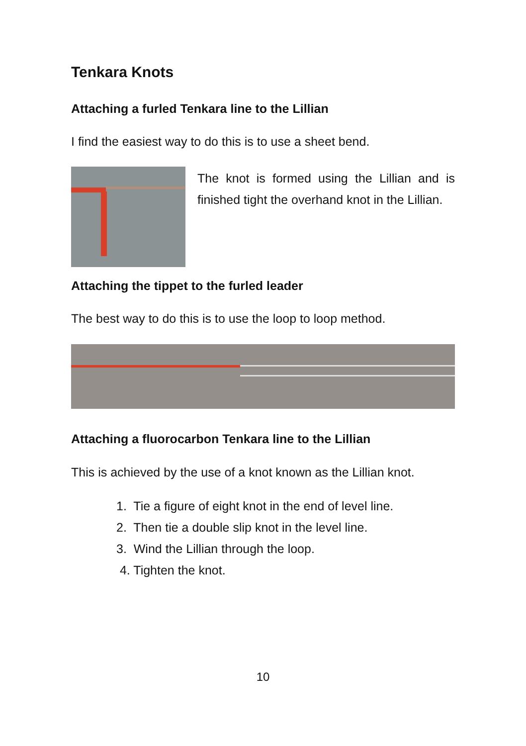Tenkara Knots
Attaching a furled Tenkara line to the Lillian
I find the easiest way to do this is to use a sheet bend.
The knot is formed using the Lillian and is finished tight the overhand knot in the Lillian.
Attaching the tippet to the furled leader
The best way to do this is to use the loop to loop method.
Attaching a fluorocarbon Tenkara line to the Lillian
This is achieved by the use of a knot known as the Lillian knot.
1. Tie a figure of eight knot in the end of level line.
2. Then tie a double slip knot in the level line.
3. Wind the Lillian through the loop.
4. Tighten the knot.
10